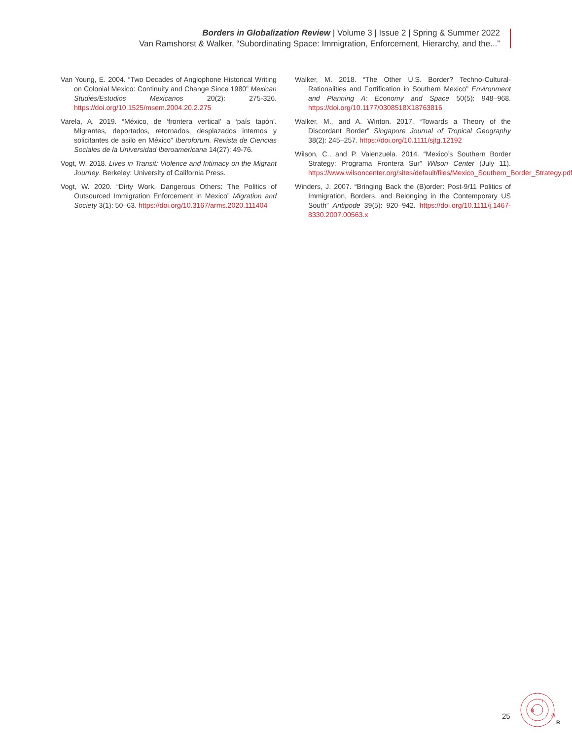Borders in Globalization Review | Volume 3 | Issue 2 | Spring & Summer 2022
Van Ramshorst & Walker, “Subordinating Space: Immigration, Enforcement, Hierarchy, and the...”
Van Young, E. 2004. “Two Decades of Anglophone Historical Writing on Colonial Mexico: Continuity and Change Since 1980” Mexican Studies/Estudios Mexicanos 20(2): 275-326. https://doi.org/10.1525/msem.2004.20.2.275
Varela, A. 2019. “México, de ‘frontera vertical’ a ‘país tapón’. Migrantes, deportados, retornados, desplazados internos y solicitantes de asilo en México” Iberoforum. Revista de Ciencias Sociales de la Universidad Iberoamericana 14(27): 49-76.
Vogt, W. 2018. Lives in Transit: Violence and Intimacy on the Migrant Journey. Berkeley: University of California Press.
Vogt, W. 2020. “Dirty Work, Dangerous Others: The Politics of Outsourced Immigration Enforcement in Mexico” Migration and Society 3(1): 50–63. https://doi.org/10.3167/arms.2020.111404
Walker, M. 2018. “The Other U.S. Border? Techno-Cultural-Rationalities and Fortification in Southern Mexico” Environment and Planning A: Economy and Space 50(5): 948–968. https://doi.org/10.1177/0308518X18763816
Walker, M., and A. Winton. 2017. “Towards a Theory of the Discordant Border” Singapore Journal of Tropical Geography 38(2): 245–257. https://doi.org/10.1111/sjtg.12192
Wilson, C., and P. Valenzuela. 2014. “Mexico’s Southern Border Strategy: Programa Frontera Sur” Wilson Center (July 11). https://www.wilsoncenter.org/sites/default/files/Mexico_Southern_Border_Strategy.pdf
Winders, J. 2007. “Bringing Back the (B)order: Post-9/11 Politics of Immigration, Borders, and Belonging in the Contemporary US South” Antipode 39(5): 920–942. https://doi.org/10.1111/j.1467-8330.2007.00563.x
25
B
I
G
_R